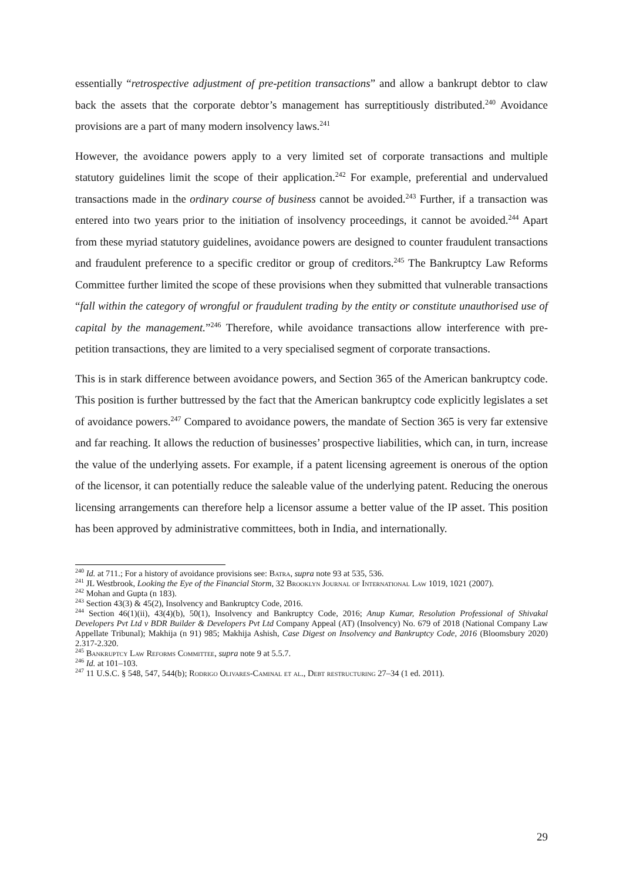essentially “retrospective adjustment of pre-petition transactions” and allow a bankrupt debtor to claw back the assets that the corporate debtor’s management has surreptitiously distributed.<sup>240</sup> Avoidance provisions are a part of many modern insolvency laws.<sup>241</sup>
However, the avoidance powers apply to a very limited set of corporate transactions and multiple statutory guidelines limit the scope of their application.<sup>242</sup> For example, preferential and undervalued transactions made in the ordinary course of business cannot be avoided.<sup>243</sup> Further, if a transaction was entered into two years prior to the initiation of insolvency proceedings, it cannot be avoided.<sup>244</sup> Apart from these myriad statutory guidelines, avoidance powers are designed to counter fraudulent transactions and fraudulent preference to a specific creditor or group of creditors.<sup>245</sup> The Bankruptcy Law Reforms Committee further limited the scope of these provisions when they submitted that vulnerable transactions “fall within the category of wrongful or fraudulent trading by the entity or constitute unauthorised use of capital by the management.”<sup>246</sup> Therefore, while avoidance transactions allow interference with pre-petition transactions, they are limited to a very specialised segment of corporate transactions.
This is in stark difference between avoidance powers, and Section 365 of the American bankruptcy code. This position is further buttressed by the fact that the American bankruptcy code explicitly legislates a set of avoidance powers.<sup>247</sup> Compared to avoidance powers, the mandate of Section 365 is very far extensive and far reaching. It allows the reduction of businesses’ prospective liabilities, which can, in turn, increase the value of the underlying assets. For example, if a patent licensing agreement is onerous of the option of the licensor, it can potentially reduce the saleable value of the underlying patent. Reducing the onerous licensing arrangements can therefore help a licensor assume a better value of the IP asset. This position has been approved by administrative committees, both in India, and internationally.
<sup>240</sup> Id. at 711.; For a history of avoidance provisions see: Batra, supra note 93 at 535, 536.
<sup>241</sup> JL Westbrook, Looking the Eye of the Financial Storm, 32 Brooklyn Journal of International Law 1019, 1021 (2007).
<sup>242</sup> Mohan and Gupta (n 183).
<sup>243</sup> Section 43(3) & 45(2), Insolvency and Bankruptcy Code, 2016.
<sup>244</sup> Section 46(1)(ii), 43(4)(b), 50(1), Insolvency and Bankruptcy Code, 2016; Anup Kumar, Resolution Professional of Shivakal Developers Pvt Ltd v BDR Builder & Developers Pvt Ltd Company Appeal (AT) (Insolvency) No. 679 of 2018 (National Company Law Appellate Tribunal); Makhija (n 91) 985; Makhija Ashish, Case Digest on Insolvency and Bankruptcy Code, 2016 (Bloomsbury 2020) 2.317-2.320.
<sup>245</sup> Bankruptcy Law Reforms Committee, supra note 9 at 5.5.7.
<sup>246</sup> Id. at 101–103.
<sup>247</sup> 11 U.S.C. § 548, 547, 544(b); Rodrigo Olivares-Caminal et al., Debt restructuring 27–34 (1 ed. 2011).
29